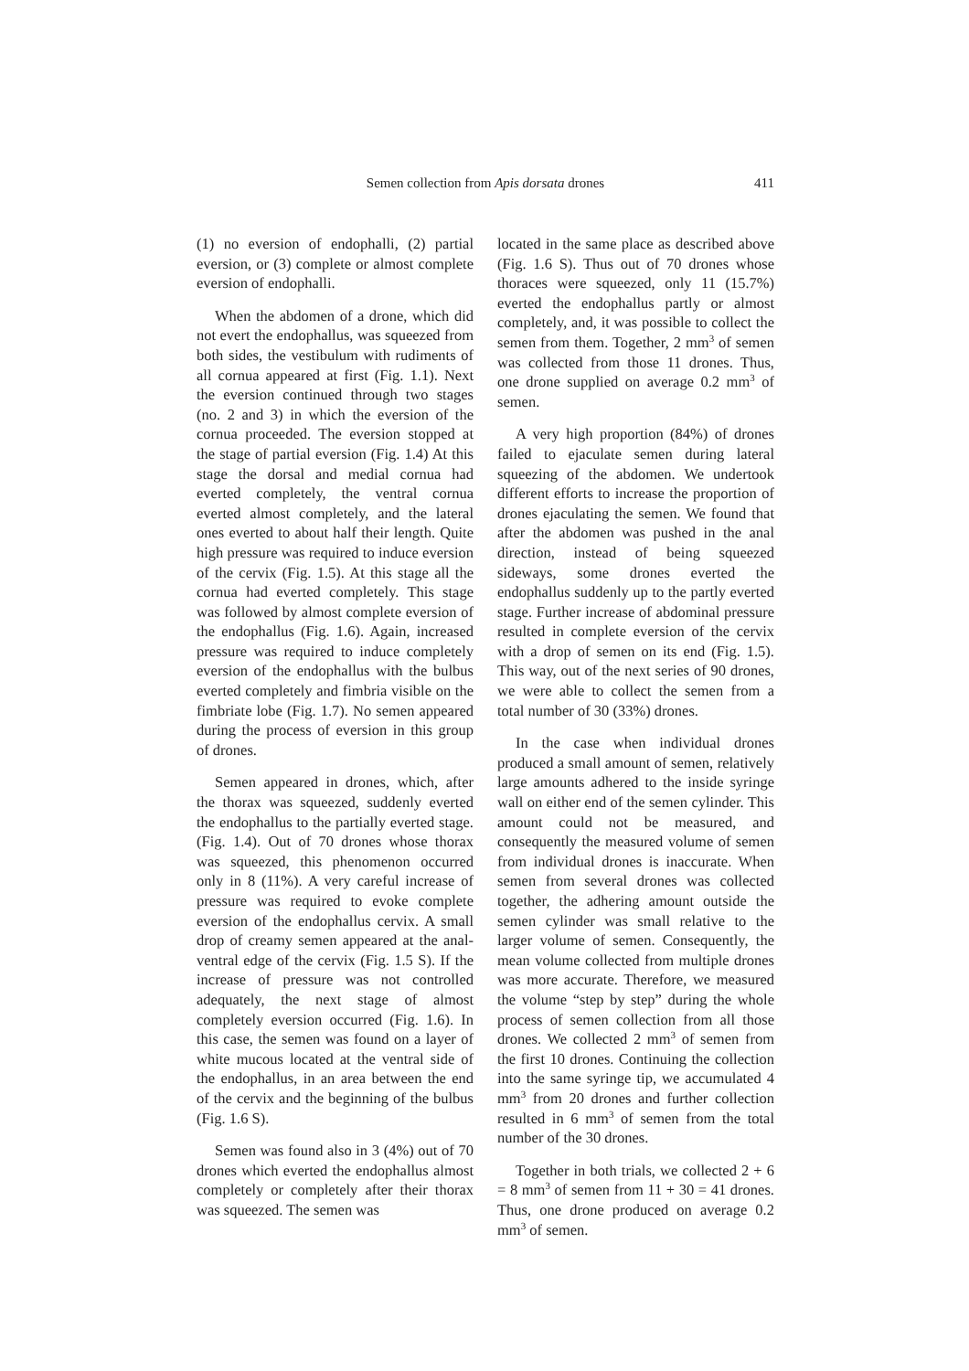Semen collection from Apis dorsata drones
411
(1) no eversion of endophalli, (2) partial eversion, or (3) complete or almost complete eversion of endophalli.
When the abdomen of a drone, which did not evert the endophallus, was squeezed from both sides, the vestibulum with rudiments of all cornua appeared at first (Fig. 1.1). Next the eversion continued through two stages (no. 2 and 3) in which the eversion of the cornua proceeded. The eversion stopped at the stage of partial eversion (Fig. 1.4) At this stage the dorsal and medial cornua had everted completely, the ventral cornua everted almost completely, and the lateral ones everted to about half their length. Quite high pressure was required to induce eversion of the cervix (Fig. 1.5). At this stage all the cornua had everted completely. This stage was followed by almost complete eversion of the endophallus (Fig. 1.6). Again, increased pressure was required to induce completely eversion of the endophallus with the bulbus everted completely and fimbria visible on the fimbriate lobe (Fig. 1.7). No semen appeared during the process of eversion in this group of drones.
Semen appeared in drones, which, after the thorax was squeezed, suddenly everted the endophallus to the partially everted stage. (Fig. 1.4). Out of 70 drones whose thorax was squeezed, this phenomenon occurred only in 8 (11%). A very careful increase of pressure was required to evoke complete eversion of the endophallus cervix. A small drop of creamy semen appeared at the anal-ventral edge of the cervix (Fig. 1.5 S). If the increase of pressure was not controlled adequately, the next stage of almost completely eversion occurred (Fig. 1.6). In this case, the semen was found on a layer of white mucous located at the ventral side of the endophallus, in an area between the end of the cervix and the beginning of the bulbus (Fig. 1.6 S).
Semen was found also in 3 (4%) out of 70 drones which everted the endophallus almost completely or completely after their thorax was squeezed. The semen was
located in the same place as described above (Fig. 1.6 S). Thus out of 70 drones whose thoraces were squeezed, only 11 (15.7%) everted the endophallus partly or almost completely, and, it was possible to collect the semen from them. Together, 2 mm<sup>3</sup> of semen was collected from those 11 drones. Thus, one drone supplied on average 0.2 mm<sup>3</sup> of semen.
A very high proportion (84%) of drones failed to ejaculate semen during lateral squeezing of the abdomen. We undertook different efforts to increase the proportion of drones ejaculating the semen. We found that after the abdomen was pushed in the anal direction, instead of being squeezed sideways, some drones everted the endophallus suddenly up to the partly everted stage. Further increase of abdominal pressure resulted in complete eversion of the cervix with a drop of semen on its end (Fig. 1.5). This way, out of the next series of 90 drones, we were able to collect the semen from a total number of 30 (33%) drones.
In the case when individual drones produced a small amount of semen, relatively large amounts adhered to the inside syringe wall on either end of the semen cylinder. This amount could not be measured, and consequently the measured volume of semen from individual drones is inaccurate. When semen from several drones was collected together, the adhering amount outside the semen cylinder was small relative to the larger volume of semen. Consequently, the mean volume collected from multiple drones was more accurate. Therefore, we measured the volume “step by step” during the whole process of semen collection from all those drones. We collected 2 mm<sup>3</sup> of semen from the first 10 drones. Continuing the collection into the same syringe tip, we accumulated 4 mm<sup>3</sup> from 20 drones and further collection resulted in 6 mm<sup>3</sup> of semen from the total number of the 30 drones.
Together in both trials, we collected 2 + 6 = 8 mm<sup>3</sup> of semen from 11 + 30 = 41 drones. Thus, one drone produced on average 0.2 mm<sup>3</sup> of semen.